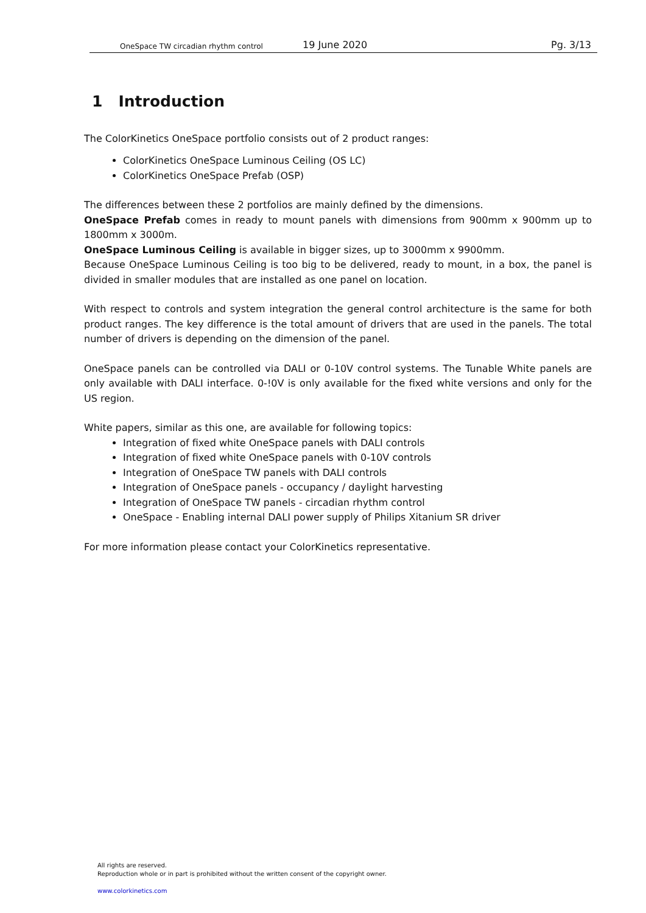OneSpace TW circadian rhythm control 19 June 2020 Pg. 3/13
1 Introduction
The ColorKinetics OneSpace portfolio consists out of 2 product ranges:
ColorKinetics OneSpace Luminous Ceiling (OS LC)
ColorKinetics OneSpace Prefab (OSP)
The differences between these 2 portfolios are mainly defined by the dimensions.
OneSpace Prefab comes in ready to mount panels with dimensions from 900mm x 900mm up to 1800mm x 3000m.
OneSpace Luminous Ceiling is available in bigger sizes, up to 3000mm x 9900mm.
Because OneSpace Luminous Ceiling is too big to be delivered, ready to mount, in a box, the panel is divided in smaller modules that are installed as one panel on location.
With respect to controls and system integration the general control architecture is the same for both product ranges. The key difference is the total amount of drivers that are used in the panels. The total number of drivers is depending on the dimension of the panel.
OneSpace panels can be controlled via DALI or 0-10V control systems. The Tunable White panels are only available with DALI interface. 0-!0V is only available for the fixed white versions and only for the US region.
White papers, similar as this one, are available for following topics:
Integration of fixed white OneSpace panels with DALI controls
Integration of fixed white OneSpace panels with 0-10V controls
Integration of OneSpace TW panels with DALI controls
Integration of OneSpace panels - occupancy / daylight harvesting
Integration of OneSpace TW panels - circadian rhythm control
OneSpace - Enabling internal DALI power supply of Philips Xitanium SR driver
For more information please contact your ColorKinetics representative.
All rights are reserved.
Reproduction whole or in part is prohibited without the written consent of the copyright owner.
www.colorkinetics.com